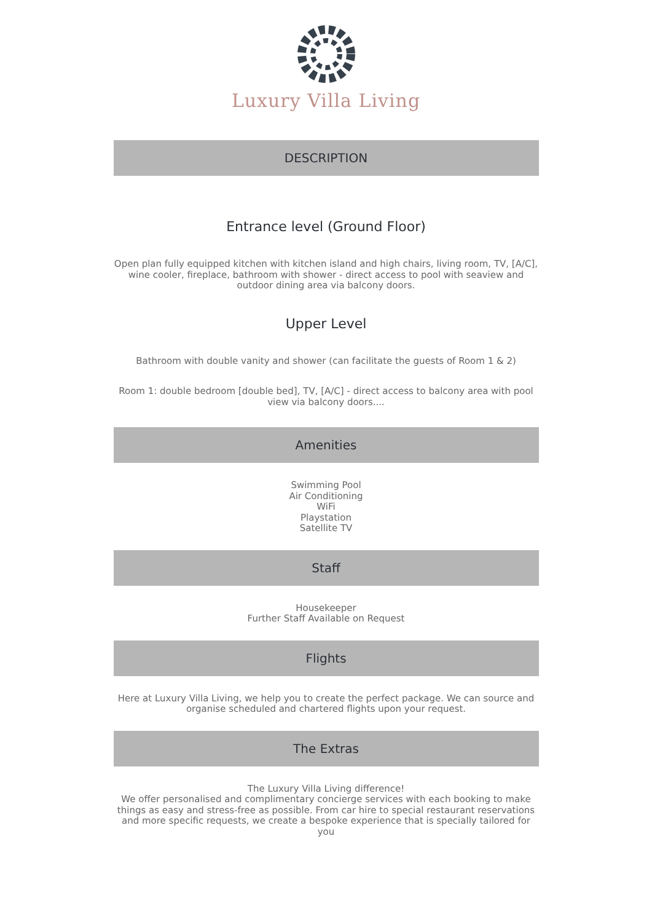Luxury Villa Living
DESCRIPTION
Entrance level (Ground Floor)
Open plan fully equipped kitchen with kitchen island and high chairs, living room, TV, [A/C], wine cooler, fireplace, bathroom with shower - direct access to pool with seaview and outdoor dining area via balcony doors.
Upper Level
Bathroom with double vanity and shower (can facilitate the guests of Room 1 & 2)
Room 1: double bedroom [double bed], TV, [A/C] - direct access to balcony area with pool view via balcony doors....
Amenities
Swimming Pool
Air Conditioning
WiFi
Playstation
Satellite TV
Staff
Housekeeper
Further Staff Available on Request
Flights
Here at Luxury Villa Living, we help you to create the perfect package. We can source and organise scheduled and chartered flights upon your request.
The Extras
The Luxury Villa Living difference!
We offer personalised and complimentary concierge services with each booking to make things as easy and stress-free as possible. From car hire to special restaurant reservations and more specific requests, we create a bespoke experience that is specially tailored for you